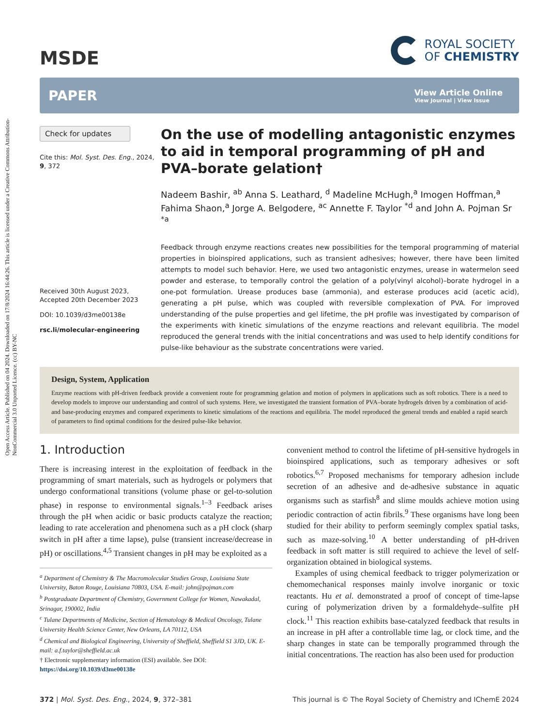Open Access Article. Published on 04 2024. Downloaded on 17/8/2024 16:44:26. This article is licensed under a Creative Commons Attribution-NonCommercial 3.0 Unported Licence. (cc) BY-NC
MSDE
ROYAL SOCIETY
OF CHEMISTRY
PAPER
View Article Online
View Journal | View Issue
Check for updates
Cite this: Mol. Syst. Des. Eng., 2024, 9, 372
Received 30th August 2023,
Accepted 20th December 2023
DOI: 10.1039/d3me00138e
rsc.li/molecular-engineering
On the use of modelling antagonistic enzymes to aid in temporal programming of pH and PVA–borate gelation†
Nadeem Bashir, <sup>ab</sup> Anna S. Leathard, <sup>d</sup> Madeline McHugh,<sup>a</sup> Imogen Hoffman,<sup>a</sup> Fahima Shaon,<sup>a</sup> Jorge A. Belgodere, <sup>ac</sup> Annette F. Taylor <sup>*d</sup> and John A. Pojman Sr <sup>*a</sup>
Feedback through enzyme reactions creates new possibilities for the temporal programming of material properties in bioinspired applications, such as transient adhesives; however, there have been limited attempts to model such behavior. Here, we used two antagonistic enzymes, urease in watermelon seed powder and esterase, to temporally control the gelation of a poly(vinyl alcohol)–borate hydrogel in a one-pot formulation. Urease produces base (ammonia), and esterase produces acid (acetic acid), generating a pH pulse, which was coupled with reversible complexation of PVA. For improved understanding of the pulse properties and gel lifetime, the pH profile was investigated by comparison of the experiments with kinetic simulations of the enzyme reactions and relevant equilibria. The model reproduced the general trends with the initial concentrations and was used to help identify conditions for pulse-like behaviour as the substrate concentrations were varied.
Design, System, Application
Enzyme reactions with pH-driven feedback provide a convenient route for programming gelation and motion of polymers in applications such as soft robotics. There is a need to develop models to improve our understanding and control of such systems. Here, we investigated the transient formation of PVA–borate hydrogels driven by a combination of acid- and base-producing enzymes and compared experiments to kinetic simulations of the reactions and equilibria. The model reproduced the general trends and enabled a rapid search of parameters to find optimal conditions for the desired pulse-like behavior.
1. Introduction
There is increasing interest in the exploitation of feedback in the programming of smart materials, such as hydrogels or polymers that undergo conformational transitions (volume phase or gel-to-solution phase) in response to environmental signals.<sup>1–3</sup> Feedback arises through the pH when acidic or basic products catalyze the reaction; leading to rate acceleration and phenomena such as a pH clock (sharp switch in pH after a time lapse), pulse (transient increase/decrease in pH) or oscillations.<sup>4,5</sup> Transient changes in pH may be exploited as a
<sup>a</sup> Department of Chemistry & The Macromolecular Studies Group, Louisiana State University, Baton Rouge, Louisiana 70803, USA. E-mail: john@pojman.com
<sup>b</sup> Postgraduate Department of Chemistry, Government College for Women, Nawakadal, Srinagar, 190002, India
<sup>c</sup> Tulane Departments of Medicine, Section of Hematology & Medical Oncology, Tulane University Health Science Center, New Orleans, LA 70112, USA
<sup>d</sup> Chemical and Biological Engineering, University of Sheffield, Sheffield S1 3JD, UK. E-mail: a.f.taylor@sheffield.ac.uk
† Electronic supplementary information (ESI) available. See DOI: https://doi.org/10.1039/d3me00138e
convenient method to control the lifetime of pH-sensitive hydrogels in bioinspired applications, such as temporary adhesives or soft robotics.<sup>6,7</sup> Proposed mechanisms for temporary adhesion include secretion of an adhesive and de-adhesive substance in aquatic organisms such as starfish<sup>8</sup> and slime moulds achieve motion using periodic contraction of actin fibrils.<sup>9</sup> These organisms have long been studied for their ability to perform seemingly complex spatial tasks, such as maze-solving.<sup>10</sup> A better understanding of pH-driven feedback in soft matter is still required to achieve the level of self-organization obtained in biological systems.
Examples of using chemical feedback to trigger polymerization or chemomechanical responses mainly involve inorganic or toxic reactants. Hu et al. demonstrated a proof of concept of time-lapse curing of polymerization driven by a formaldehyde–sulfite pH clock.<sup>11</sup> This reaction exhibits base-catalyzed feedback that results in an increase in pH after a controllable time lag, or clock time, and the sharp changes in state can be temporally programmed through the initial concentrations. The reaction has also been used for production
372 | Mol. Syst. Des. Eng., 2024, 9, 372–381 This journal is © The Royal Society of Chemistry and IChemE 2024